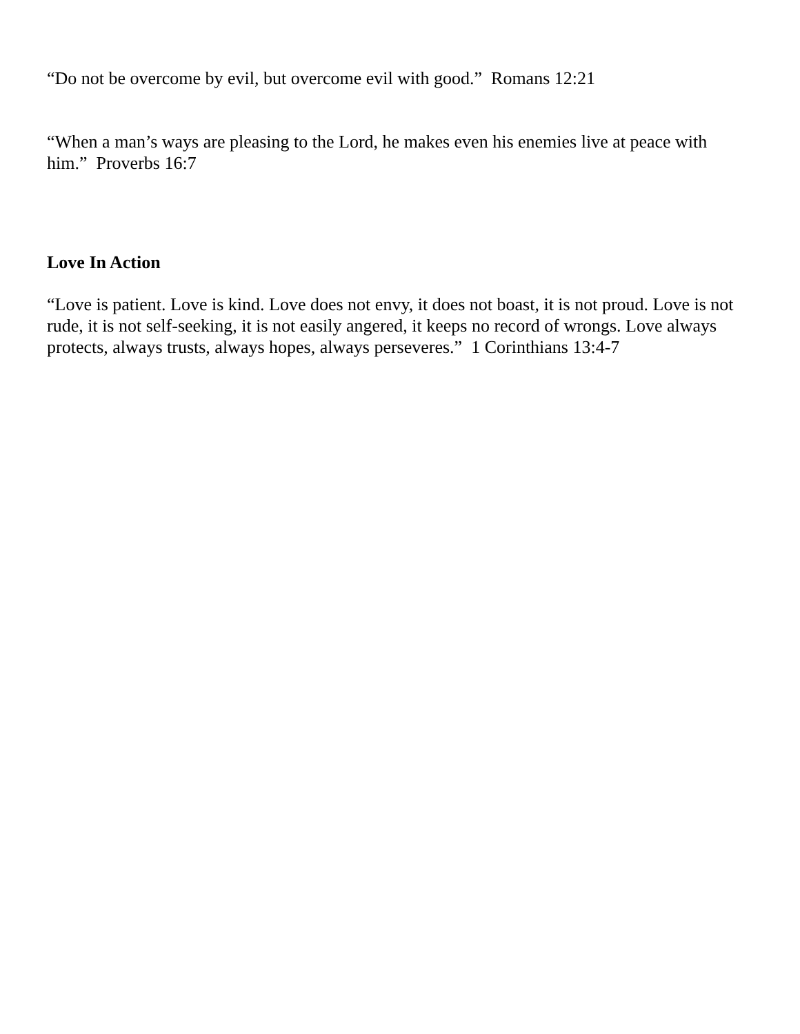“Do not be overcome by evil, but overcome evil with good.” Romans 12:21
“When a man’s ways are pleasing to the Lord, he makes even his enemies live at peace with him.” Proverbs 16:7
Love In Action
“Love is patient. Love is kind. Love does not envy, it does not boast, it is not proud. Love is not rude, it is not self-seeking, it is not easily angered, it keeps no record of wrongs. Love always protects, always trusts, always hopes, always perseveres.” 1 Corinthians 13:4-7